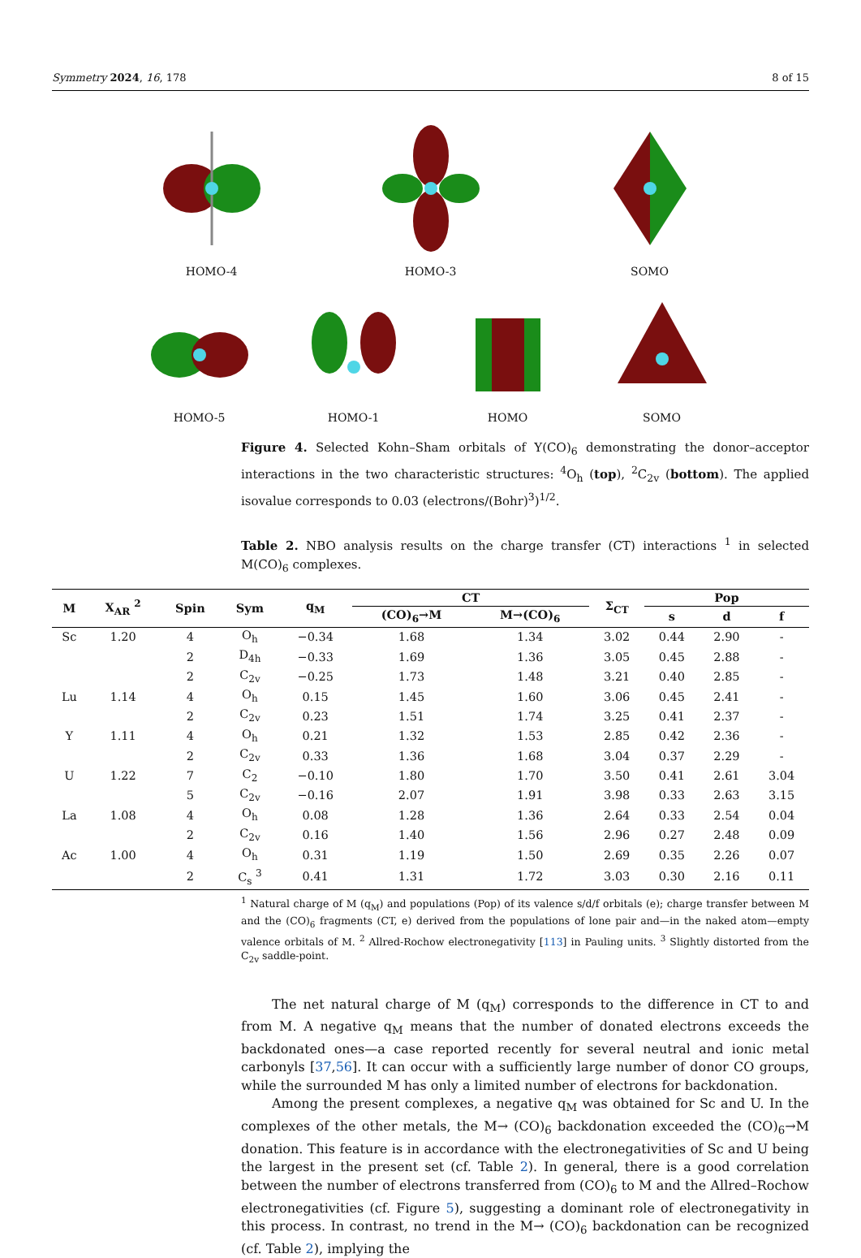Symmetry 2024, 16, 178 8 of 15
HOMO-4 HOMO-3 SOMO
HOMO-5 HOMO-1 HOMO SOMO
Figure 4. Selected Kohn–Sham orbitals of Y(CO)<sub>6</sub> demonstrating the donor–acceptor interactions in the two characteristic structures: <sup>4</sup>O<sub>h</sub> (top), <sup>2</sup>C<sub>2v</sub> (bottom). The applied isovalue corresponds to 0.03 (electrons/(Bohr)<sup>3</sup>)<sup>1/2</sup>.
Table 2. NBO analysis results on the charge transfer (CT) interactions <sup>1</sup> in selected M(CO)<sub>6</sub> complexes.
| M | X<sub>AR</sub> <sup>2</sup> | Spin | Sym | q<sub>M</sub> | CT | | Σ<sub>CT</sub> | Pop | | |
| --- | --- | --- | --- | --- | --- | --- | --- | --- | --- | --- |
| | | | | | (CO)<sub>6</sub>→M | M→(CO)<sub>6</sub> | | s | d | f |
| Sc | 1.20 | 4 | O<sub>h</sub> | −0.34 | 1.68 | 1.34 | 3.02 | 0.44 | 2.90 | - |
| | | 2 | D<sub>4h</sub> | −0.33 | 1.69 | 1.36 | 3.05 | 0.45 | 2.88 | - |
| | | 2 | C<sub>2v</sub> | −0.25 | 1.73 | 1.48 | 3.21 | 0.40 | 2.85 | - |
| Lu | 1.14 | 4 | O<sub>h</sub> | 0.15 | 1.45 | 1.60 | 3.06 | 0.45 | 2.41 | - |
| | | 2 | C<sub>2v</sub> | 0.23 | 1.51 | 1.74 | 3.25 | 0.41 | 2.37 | - |
| Y | 1.11 | 4 | O<sub>h</sub> | 0.21 | 1.32 | 1.53 | 2.85 | 0.42 | 2.36 | - |
| | | 2 | C<sub>2v</sub> | 0.33 | 1.36 | 1.68 | 3.04 | 0.37 | 2.29 | - |
| U | 1.22 | 7 | C<sub>2</sub> | −0.10 | 1.80 | 1.70 | 3.50 | 0.41 | 2.61 | 3.04 |
| | | 5 | C<sub>2v</sub> | −0.16 | 2.07 | 1.91 | 3.98 | 0.33 | 2.63 | 3.15 |
| La | 1.08 | 4 | O<sub>h</sub> | 0.08 | 1.28 | 1.36 | 2.64 | 0.33 | 2.54 | 0.04 |
| | | 2 | C<sub>2v</sub> | 0.16 | 1.40 | 1.56 | 2.96 | 0.27 | 2.48 | 0.09 |
| Ac | 1.00 | 4 | O<sub>h</sub> | 0.31 | 1.19 | 1.50 | 2.69 | 0.35 | 2.26 | 0.07 |
| | | 2 | C<sub>s</sub> <sup>3</sup> | 0.41 | 1.31 | 1.72 | 3.03 | 0.30 | 2.16 | 0.11 |
<sup>1</sup> Natural charge of M (q<sub>M</sub>) and populations (Pop) of its valence s/d/f orbitals (e); charge transfer between M and the (CO)<sub>6</sub> fragments (CT, e) derived from the populations of lone pair and—in the naked atom—empty valence orbitals of M. <sup>2</sup> Allred-Rochow electronegativity [113] in Pauling units. <sup>3</sup> Slightly distorted from the C<sub>2v</sub> saddle-point.
The net natural charge of M (q<sub>M</sub>) corresponds to the difference in CT to and from M. A negative q<sub>M</sub> means that the number of donated electrons exceeds the backdonated ones—a case reported recently for several neutral and ionic metal carbonyls [37,56]. It can occur with a sufficiently large number of donor CO groups, while the surrounded M has only a limited number of electrons for backdonation.
Among the present complexes, a negative q<sub>M</sub> was obtained for Sc and U. In the complexes of the other metals, the M→ (CO)<sub>6</sub> backdonation exceeded the (CO)<sub>6</sub>→M donation. This feature is in accordance with the electronegativities of Sc and U being the largest in the present set (cf. Table 2). In general, there is a good correlation between the number of electrons transferred from (CO)<sub>6</sub> to M and the Allred–Rochow electronegativities (cf. Figure 5), suggesting a dominant role of electronegativity in this process. In contrast, no trend in the M→ (CO)<sub>6</sub> backdonation can be recognized (cf. Table 2), implying the